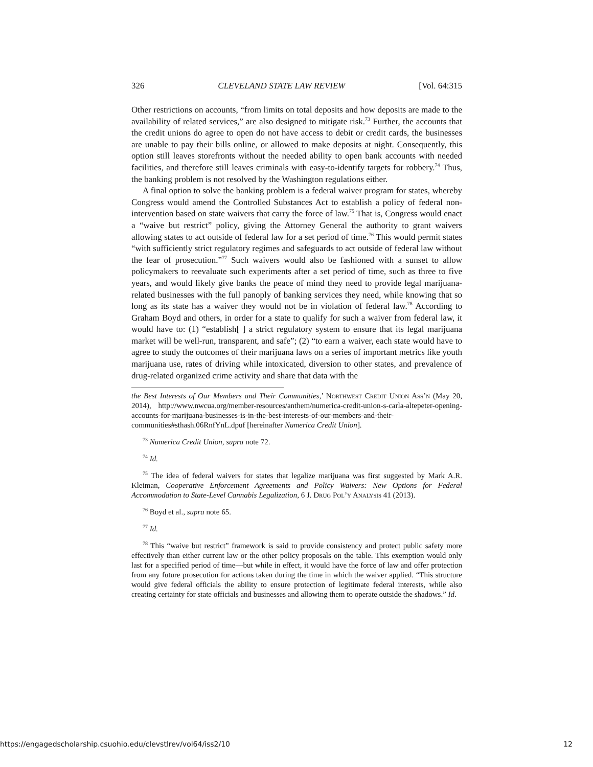326 CLEVELAND STATE LAW REVIEW [Vol. 64:315
Other restrictions on accounts, “from limits on total deposits and how deposits are made to the availability of related services,” are also designed to mitigate risk.<sup>73</sup> Further, the accounts that the credit unions do agree to open do not have access to debit or credit cards, the businesses are unable to pay their bills online, or allowed to make deposits at night. Consequently, this option still leaves storefronts without the needed ability to open bank accounts with needed facilities, and therefore still leaves criminals with easy-to-identify targets for robbery.<sup>74</sup> Thus, the banking problem is not resolved by the Washington regulations either.
A final option to solve the banking problem is a federal waiver program for states, whereby Congress would amend the Controlled Substances Act to establish a policy of federal non-intervention based on state waivers that carry the force of law.<sup>75</sup> That is, Congress would enact a “waive but restrict” policy, giving the Attorney General the authority to grant waivers allowing states to act outside of federal law for a set period of time.<sup>76</sup> This would permit states “with sufficiently strict regulatory regimes and safeguards to act outside of federal law without the fear of prosecution.”<sup>77</sup> Such waivers would also be fashioned with a sunset to allow policymakers to reevaluate such experiments after a set period of time, such as three to five years, and would likely give banks the peace of mind they need to provide legal marijuana-related businesses with the full panoply of banking services they need, while knowing that so long as its state has a waiver they would not be in violation of federal law.<sup>78</sup> According to Graham Boyd and others, in order for a state to qualify for such a waiver from federal law, it would have to: (1) “establish[ ] a strict regulatory system to ensure that its legal marijuana market will be well-run, transparent, and safe”; (2) “to earn a waiver, each state would have to agree to study the outcomes of their marijuana laws on a series of important metrics like youth marijuana use, rates of driving while intoxicated, diversion to other states, and prevalence of drug-related organized crime activity and share that data with the
the Best Interests of Our Members and Their Communities,’ Northwest Credit Union Ass’n (May 20, 2014), http://www.nwcua.org/member-resources/anthem/numerica-credit-union-s-carla-altepeter-opening-accounts-for-marijuana-businesses-is-in-the-best-interests-of-our-members-and-their-communities#sthash.06RnfYnL.dpuf [hereinafter Numerica Credit Union].
<sup>73</sup> Numerica Credit Union, supra note 72.
<sup>74</sup> Id.
<sup>75</sup> The idea of federal waivers for states that legalize marijuana was first suggested by Mark A.R. Kleiman, Cooperative Enforcement Agreements and Policy Waivers: New Options for Federal Accommodation to State-Level Cannabis Legalization, 6 J. Drug Pol’y Analysis 41 (2013).
<sup>76</sup> Boyd et al., supra note 65.
<sup>77</sup> Id.
<sup>78</sup> This “waive but restrict” framework is said to provide consistency and protect public safety more effectively than either current law or the other policy proposals on the table. This exemption would only last for a specified period of time—but while in effect, it would have the force of law and offer protection from any future prosecution for actions taken during the time in which the waiver applied. “This structure would give federal officials the ability to ensure protection of legitimate federal interests, while also creating certainty for state officials and businesses and allowing them to operate outside the shadows.” Id.
https://engagedscholarship.csuohio.edu/clevstlrev/vol64/iss2/10 12